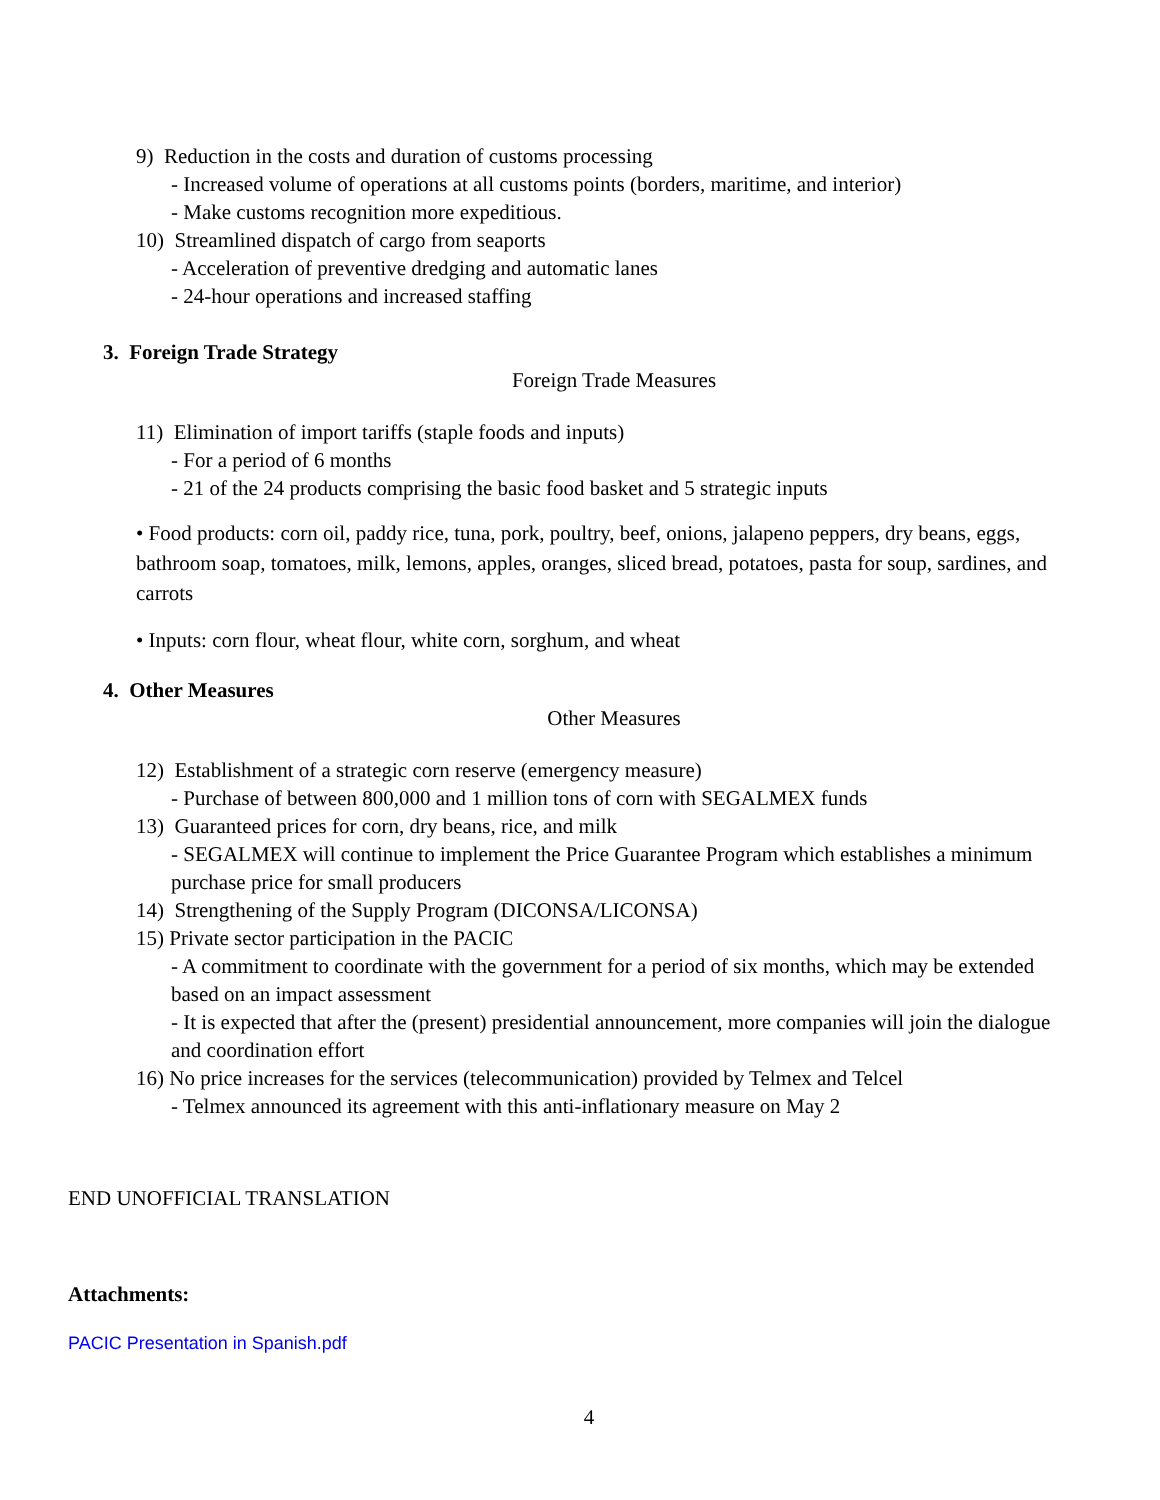9) Reduction in the costs and duration of customs processing
- Increased volume of operations at all customs points (borders, maritime, and interior)
- Make customs recognition more expeditious.
10) Streamlined dispatch of cargo from seaports
- Acceleration of preventive dredging and automatic lanes
- 24-hour operations and increased staffing
3. Foreign Trade Strategy
Foreign Trade Measures
11) Elimination of import tariffs (staple foods and inputs)
- For a period of 6 months
- 21 of the 24 products comprising the basic food basket and 5 strategic inputs
• Food products: corn oil, paddy rice, tuna, pork, poultry, beef, onions, jalapeno peppers, dry beans, eggs, bathroom soap, tomatoes, milk, lemons, apples, oranges, sliced bread, potatoes, pasta for soup, sardines, and carrots
• Inputs: corn flour, wheat flour, white corn, sorghum, and wheat
4. Other Measures
Other Measures
12) Establishment of a strategic corn reserve (emergency measure)
- Purchase of between 800,000 and 1 million tons of corn with SEGALMEX funds
13) Guaranteed prices for corn, dry beans, rice, and milk
- SEGALMEX will continue to implement the Price Guarantee Program which establishes a minimum purchase price for small producers
14) Strengthening of the Supply Program (DICONSA/LICONSA)
15) Private sector participation in the PACIC
- A commitment to coordinate with the government for a period of six months, which may be extended based on an impact assessment
- It is expected that after the (present) presidential announcement, more companies will join the dialogue and coordination effort
16) No price increases for the services (telecommunication) provided by Telmex and Telcel
- Telmex announced its agreement with this anti-inflationary measure on May 2
END UNOFFICIAL TRANSLATION
Attachments:
PACIC Presentation in Spanish.pdf
4